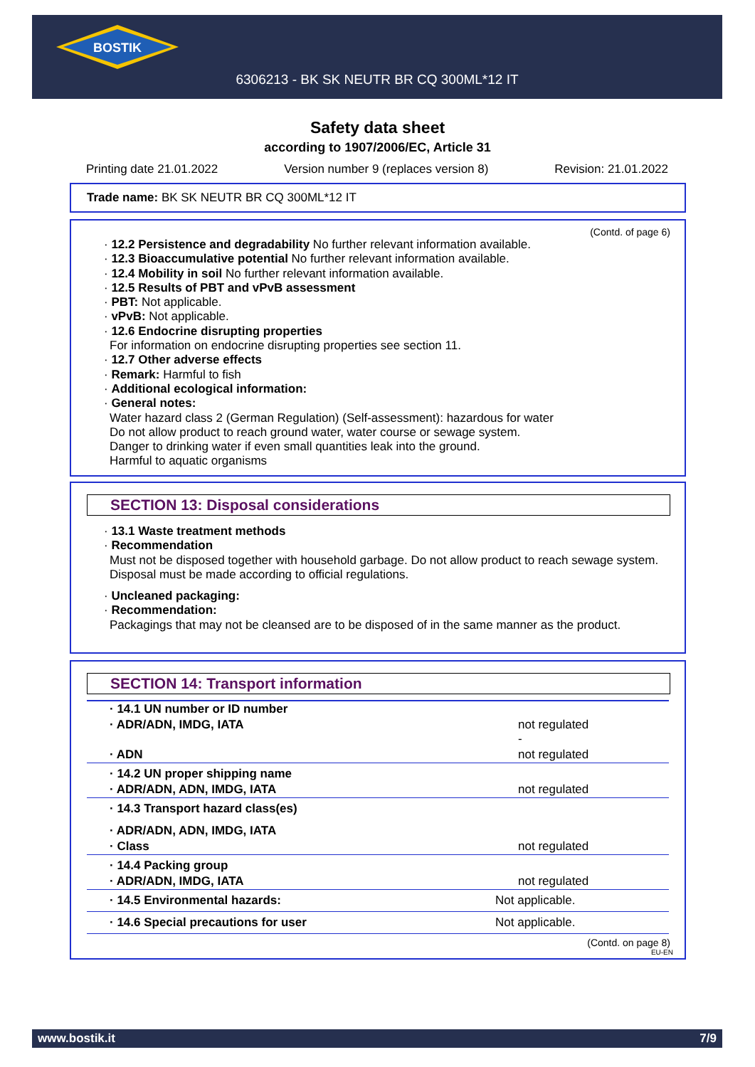BOSTIK
6306213 - BK SK NEUTR BR CQ 300ML*12 IT
Safety data sheet
according to 1907/2006/EC, Article 31
Printing date 21.01.2022 Version number 9 (replaces version 8) Revision: 21.01.2022
Trade name: BK SK NEUTR BR CQ 300ML*12 IT
(Contd. of page 6)
· 12.2 Persistence and degradability No further relevant information available.
· 12.3 Bioaccumulative potential No further relevant information available.
· 12.4 Mobility in soil No further relevant information available.
· 12.5 Results of PBT and vPvB assessment
· PBT: Not applicable.
· vPvB: Not applicable.
· 12.6 Endocrine disrupting properties
For information on endocrine disrupting properties see section 11.
· 12.7 Other adverse effects
· Remark: Harmful to fish
· Additional ecological information:
· General notes:
Water hazard class 2 (German Regulation) (Self-assessment): hazardous for water
Do not allow product to reach ground water, water course or sewage system.
Danger to drinking water if even small quantities leak into the ground.
Harmful to aquatic organisms
SECTION 13: Disposal considerations
· 13.1 Waste treatment methods
· Recommendation
Must not be disposed together with household garbage. Do not allow product to reach sewage system.
Disposal must be made according to official regulations.
· Uncleaned packaging:
· Recommendation:
Packagings that may not be cleansed are to be disposed of in the same manner as the product.
SECTION 14: Transport information
| · 14.1 UN number or ID number | |
| · ADR/ADN, IMDG, IATA | not regulated - |
| · ADN | not regulated |
| · 14.2 UN proper shipping name | |
| · ADR/ADN, ADN, IMDG, IATA | not regulated |
| · 14.3 Transport hazard class(es) | |
| · ADR/ADN, ADN, IMDG, IATA | |
| · Class | not regulated |
| · 14.4 Packing group | |
| · ADR/ADN, IMDG, IATA | not regulated |
| · 14.5 Environmental hazards: | Not applicable. |
| · 14.6 Special precautions for user | Not applicable. |
(Contd. on page 8)
EU-EN
www.bostik.it 7/9